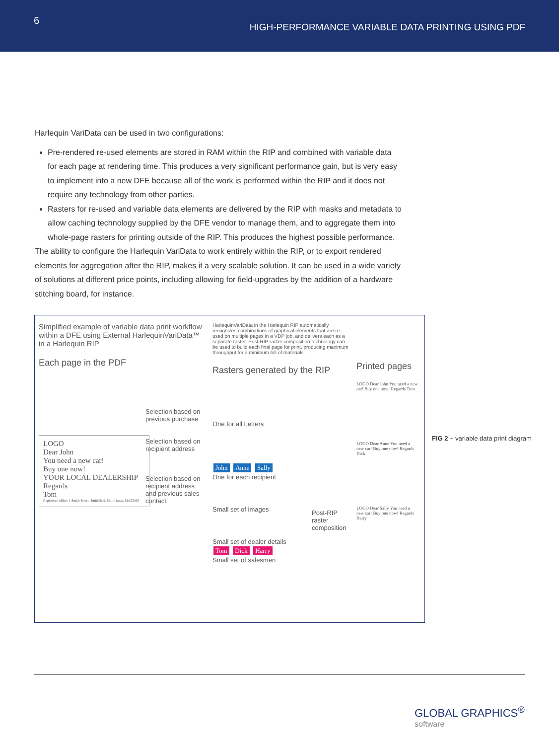6
HIGH-PERFORMANCE VARIABLE DATA PRINTING USING PDF
Harlequin VariData can be used in two configurations:
Pre-rendered re-used elements are stored in RAM within the RIP and combined with variable data for each page at rendering time. This produces a very significant performance gain, but is very easy to implement into a new DFE because all of the work is performed within the RIP and it does not require any technology from other parties.
Rasters for re-used and variable data elements are delivered by the RIP with masks and metadata to allow caching technology supplied by the DFE vendor to manage them, and to aggregate them into whole-page rasters for printing outside of the RIP. This produces the highest possible performance.
The ability to configure the Harlequin VariData to work entirely within the RIP, or to export rendered elements for aggregation after the RIP, makes it a very scalable solution. It can be used in a wide variety of solutions at different price points, including allowing for field-upgrades by the addition of a hardware stitching board, for instance.
Simplified example of variable data print workflow within a DFE using External HarlequinVariData™ in a Harlequin RIP
Each page in the PDF
LOGO
Dear John
You need a new car!
Buy one now!
YOUR LOCAL DEALERSHIP
Regards
Tom
Registered office: 1 Smith Street, Smithfield, Smith town, MA23456
Selection based on previous purchase
Selection based on recipient address
Selection based on recipient address and previous sales contact
HarlequinVariData in the Harlequin RIP automatically recognizes combinations of graphical elements that are re-used on multiple pages in a VDP job, and delivers each as a separate raster. Post-RIP raster composition technology can be used to build each final page for print, producing maximum throughput for a minimum bill of materials.
Rasters generated by the RIP
One for all Letters
John Anne Sally
One for each recipient
Small set of images
Small set of dealer details
Tom Dick Harry
Small set of salesmen
Post-RIP raster composition
Printed pages
LOGO Dear John You need a new car! Buy one now! Regards Tom
LOGO Dear Anne You need a new car! Buy one now! Regards Dick
LOGO Dear Sally You need a new car! Buy one now! Regards Harry
FIG 2 – variable data print diagram
GLOBAL GRAPHICS<sup>®</sup>
software